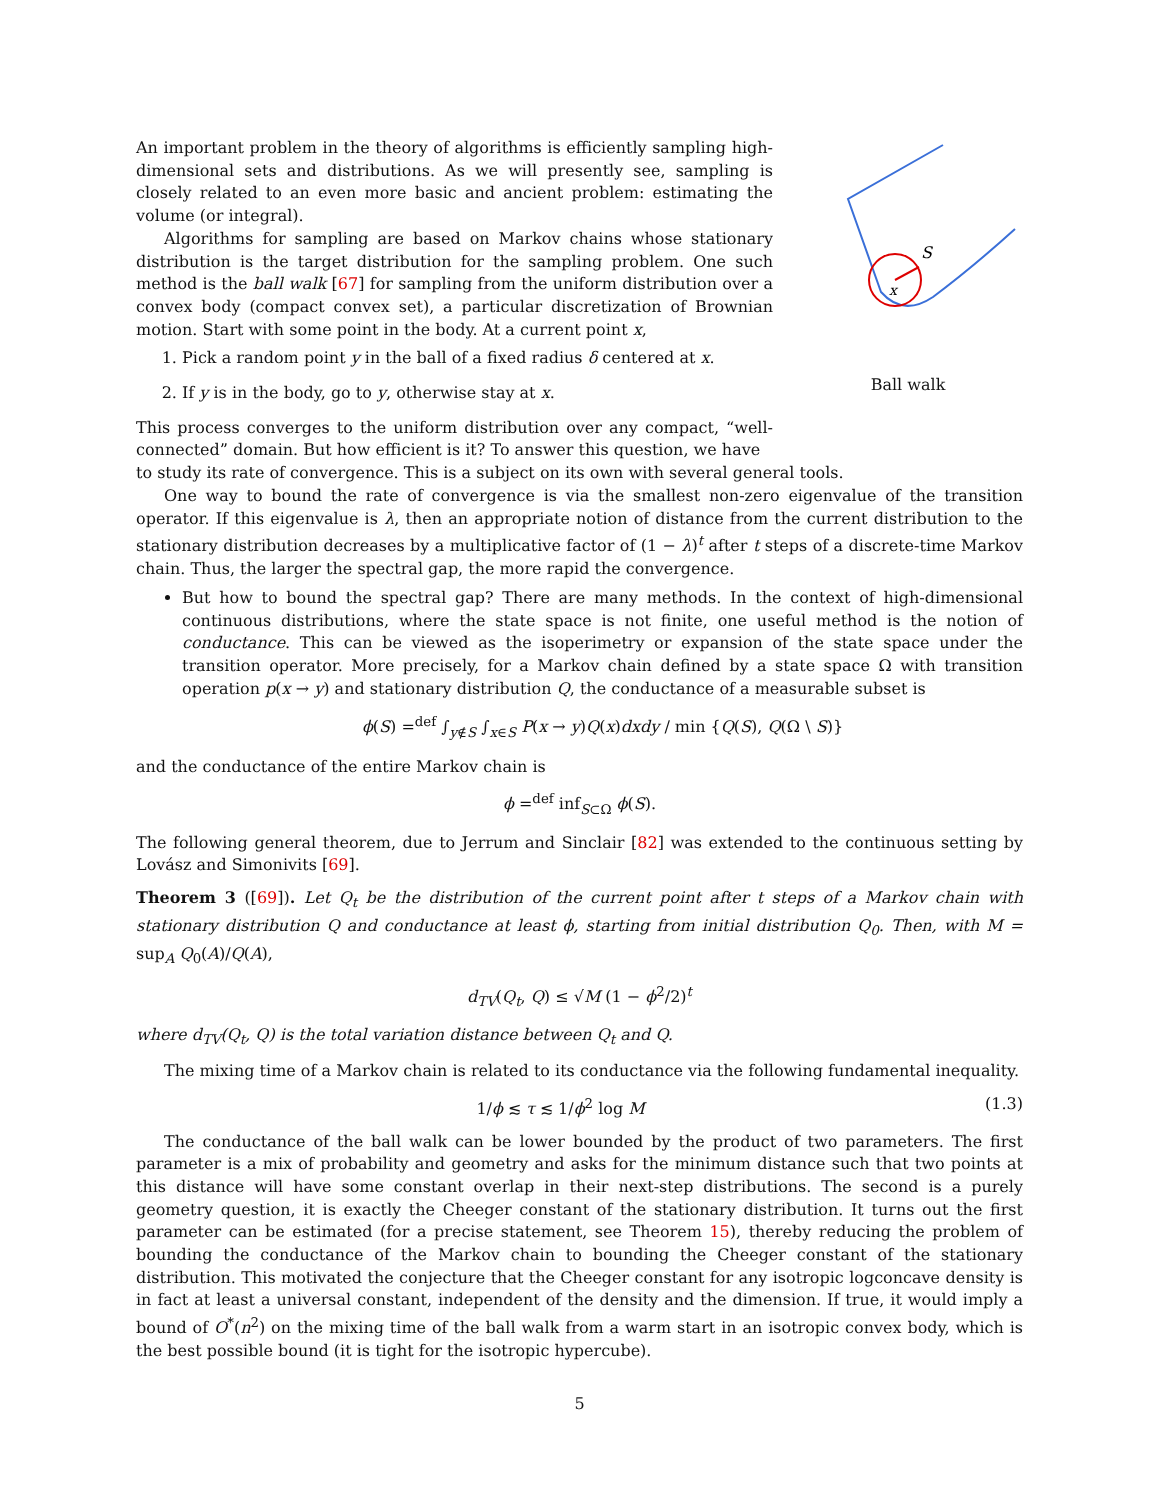An important problem in the theory of algorithms is efficiently sampling high-dimensional sets and distributions. As we will presently see, sampling is closely related to an even more basic and ancient problem: estimating the volume (or integral).
Algorithms for sampling are based on Markov chains whose stationary distribution is the target distribution for the sampling problem. One such method is the ball walk [67] for sampling from the uniform distribution over a convex body (compact convex set), a particular discretization of Brownian motion. Start with some point in the body. At a current point x,
1. Pick a random point y in the ball of a fixed radius δ centered at x.
2. If y is in the body, go to y, otherwise stay at x.
This process converges to the uniform distribution over any compact, “well-connected” domain. But how efficient is it? To answer this question, we have
S
x
Ball walk
to study its rate of convergence. This is a subject on its own with several general tools.
One way to bound the rate of convergence is via the smallest non-zero eigenvalue of the transition operator. If this eigenvalue is λ, then an appropriate notion of distance from the current distribution to the stationary distribution decreases by a multiplicative factor of (1 − λ)<sup>t</sup> after t steps of a discrete-time Markov chain. Thus, the larger the spectral gap, the more rapid the convergence.
But how to bound the spectral gap? There are many methods. In the context of high-dimensional continuous distributions, where the state space is not finite, one useful method is the notion of conductance. This can be viewed as the isoperimetry or expansion of the state space under the transition operator. More precisely, for a Markov chain defined by a state space Ω with transition operation p(x → y) and stationary distribution Q, the conductance of a measurable subset is
ϕ(S) =<sup>def</sup> ∫<sub>y∉S</sub> ∫<sub>x∈S</sub> P(x → y)Q(x)dxdy / min {Q(S), Q(Ω \ S)}
and the conductance of the entire Markov chain is
ϕ =<sup>def</sup> inf<sub>S⊂Ω</sub> ϕ(S).
The following general theorem, due to Jerrum and Sinclair [82] was extended to the continuous setting by Lovász and Simonivits [69].
Theorem 3 ([69]). Let Q<sub>t</sub> be the distribution of the current point after t steps of a Markov chain with stationary distribution Q and conductance at least ϕ, starting from initial distribution Q<sub>0</sub>. Then, with M = sup<sub>A</sub> Q<sub>0</sub>(A)/Q(A),
d<sub>TV</sub>(Q<sub>t</sub>, Q) ≤ √M (1 − ϕ<sup>2</sup>/2)<sup>t</sup>
where d<sub>TV</sub>(Q<sub>t</sub>, Q) is the total variation distance between Q<sub>t</sub> and Q.
The mixing time of a Markov chain is related to its conductance via the following fundamental inequality.
1/ϕ ≲ τ ≲ 1/ϕ<sup>2</sup> log M (1.3)
The conductance of the ball walk can be lower bounded by the product of two parameters. The first parameter is a mix of probability and geometry and asks for the minimum distance such that two points at this distance will have some constant overlap in their next-step distributions. The second is a purely geometry question, it is exactly the Cheeger constant of the stationary distribution. It turns out the first parameter can be estimated (for a precise statement, see Theorem 15), thereby reducing the problem of bounding the conductance of the Markov chain to bounding the Cheeger constant of the stationary distribution. This motivated the conjecture that the Cheeger constant for any isotropic logconcave density is in fact at least a universal constant, independent of the density and the dimension. If true, it would imply a bound of O<sup>*</sup>(n<sup>2</sup>) on the mixing time of the ball walk from a warm start in an isotropic convex body, which is the best possible bound (it is tight for the isotropic hypercube).
5